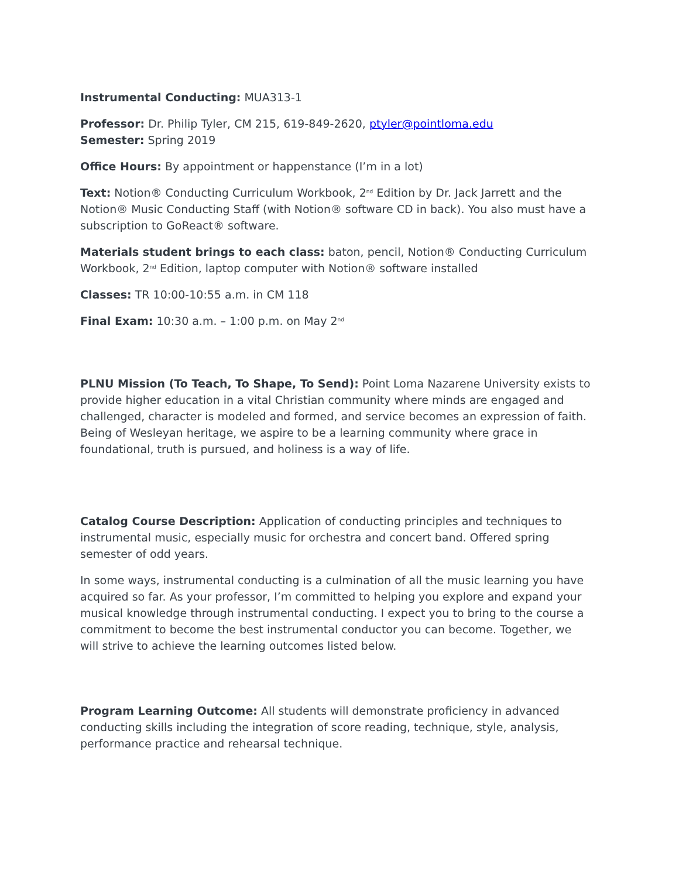Instrumental Conducting: MUA313-1
Professor: Dr. Philip Tyler, CM 215, 619-849-2620, ptyler@pointloma.edu
Semester: Spring 2019
Office Hours: By appointment or happenstance (I’m in a lot)
Text: Notion® Conducting Curriculum Workbook, 2<sup>nd</sup> Edition by Dr. Jack Jarrett and the Notion® Music Conducting Staff (with Notion® software CD in back). You also must have a subscription to GoReact® software.
Materials student brings to each class: baton, pencil, Notion® Conducting Curriculum Workbook, 2<sup>nd</sup> Edition, laptop computer with Notion® software installed
Classes: TR 10:00-10:55 a.m. in CM 118
Final Exam: 10:30 a.m. – 1:00 p.m. on May 2<sup>nd</sup>
PLNU Mission (To Teach, To Shape, To Send): Point Loma Nazarene University exists to provide higher education in a vital Christian community where minds are engaged and challenged, character is modeled and formed, and service becomes an expression of faith. Being of Wesleyan heritage, we aspire to be a learning community where grace in foundational, truth is pursued, and holiness is a way of life.
Catalog Course Description: Application of conducting principles and techniques to instrumental music, especially music for orchestra and concert band. Offered spring semester of odd years.
In some ways, instrumental conducting is a culmination of all the music learning you have acquired so far. As your professor, I’m committed to helping you explore and expand your musical knowledge through instrumental conducting. I expect you to bring to the course a commitment to become the best instrumental conductor you can become. Together, we will strive to achieve the learning outcomes listed below.
Program Learning Outcome: All students will demonstrate proficiency in advanced conducting skills including the integration of score reading, technique, style, analysis, performance practice and rehearsal technique.